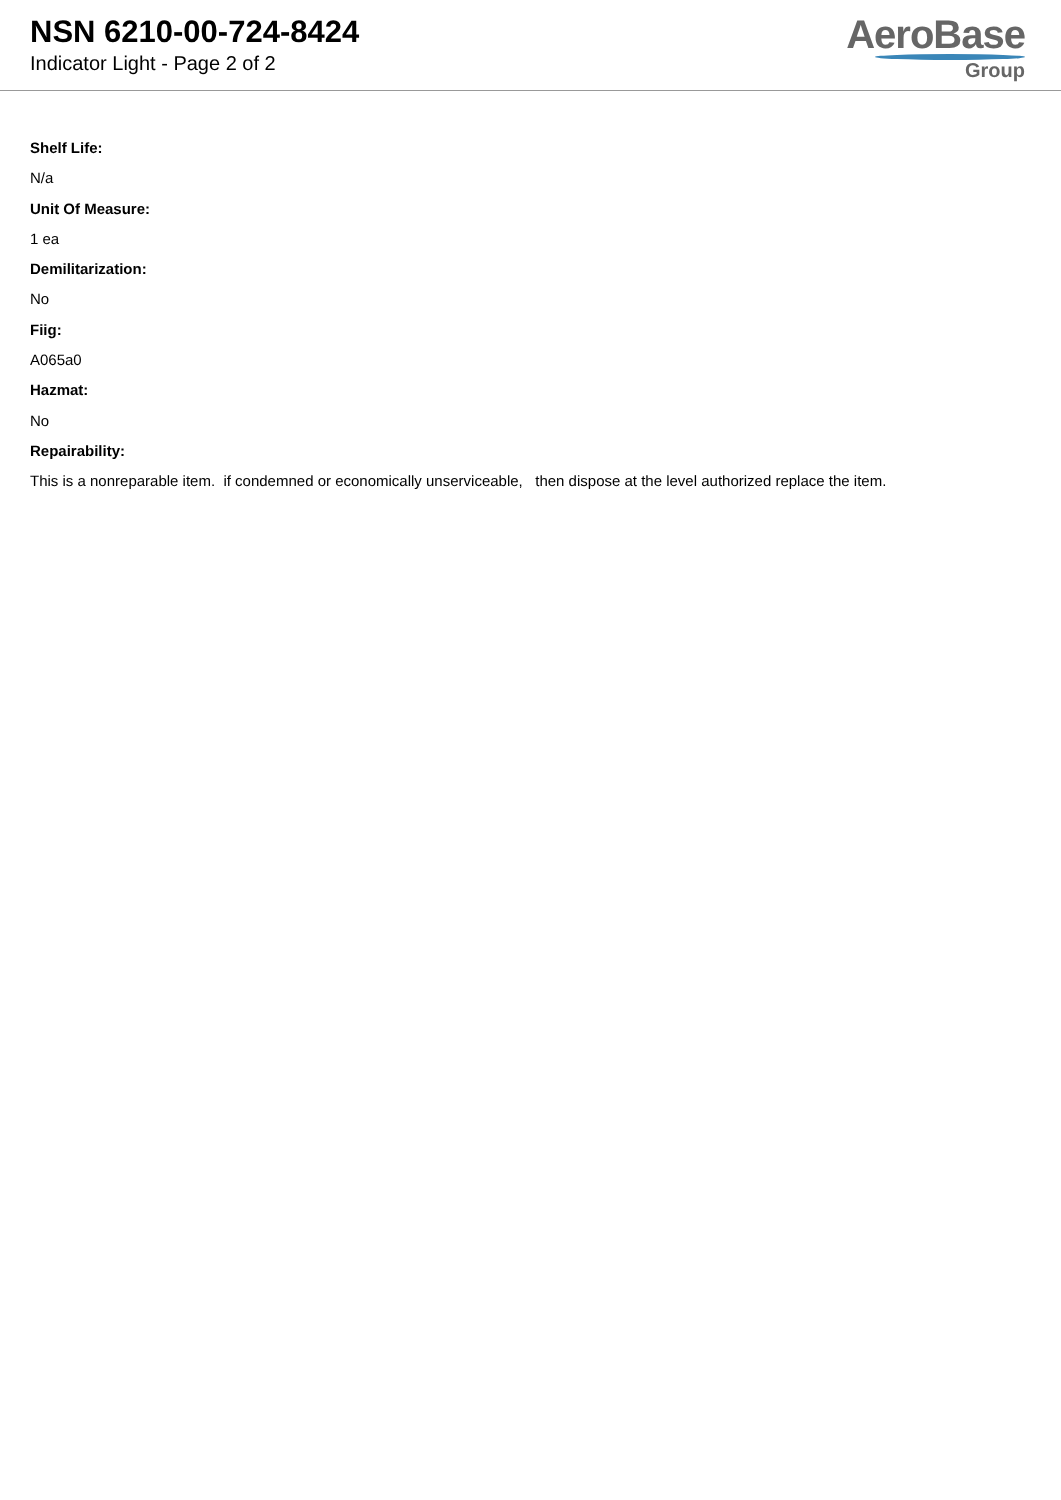NSN 6210-00-724-8424
Indicator Light - Page 2 of 2
AeroBase
Group
Shelf Life:
N/a
Unit Of Measure:
1 ea
Demilitarization:
No
Fiig:
A065a0
Hazmat:
No
Repairability:
This is a nonreparable item. if condemned or economically unserviceable, then dispose at the level authorized replace the item.